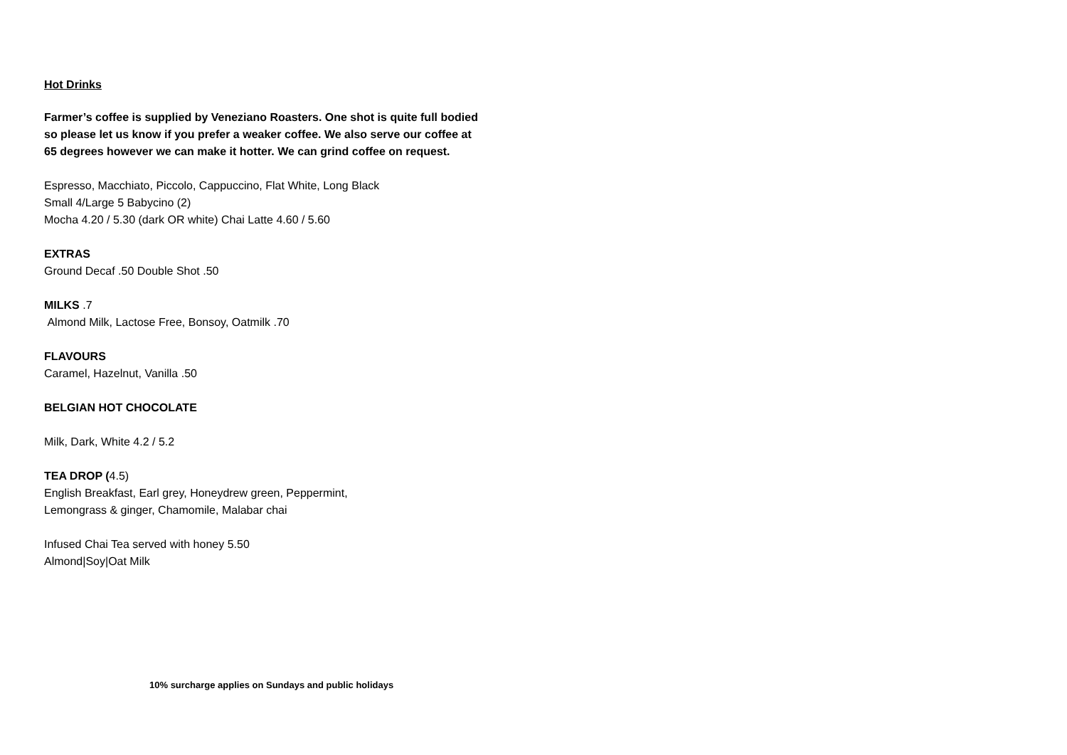Hot Drinks
Farmer’s coffee is supplied by Veneziano Roasters. One shot is quite full bodied
so please let us know if you prefer a weaker coffee. We also serve our coffee at
65 degrees however we can make it hotter. We can grind coffee on request.
Espresso, Macchiato, Piccolo, Cappuccino, Flat White, Long Black
Small 4/Large 5 Babycino (2)
Mocha 4.20 / 5.30 (dark OR white) Chai Latte 4.60 / 5.60
EXTRAS
Ground Decaf .50 Double Shot .50
MILKS .7
Almond Milk, Lactose Free, Bonsoy, Oatmilk .70
FLAVOURS
Caramel, Hazelnut, Vanilla .50
BELGIAN HOT CHOCOLATE
Milk, Dark, White 4.2 / 5.2
TEA DROP (4.5)
English Breakfast, Earl grey, Honeydrew green, Peppermint,
Lemongrass & ginger, Chamomile, Malabar chai
Infused Chai Tea served with honey 5.50
Almond|Soy|Oat Milk
10% surcharge applies on Sundays and public holidays